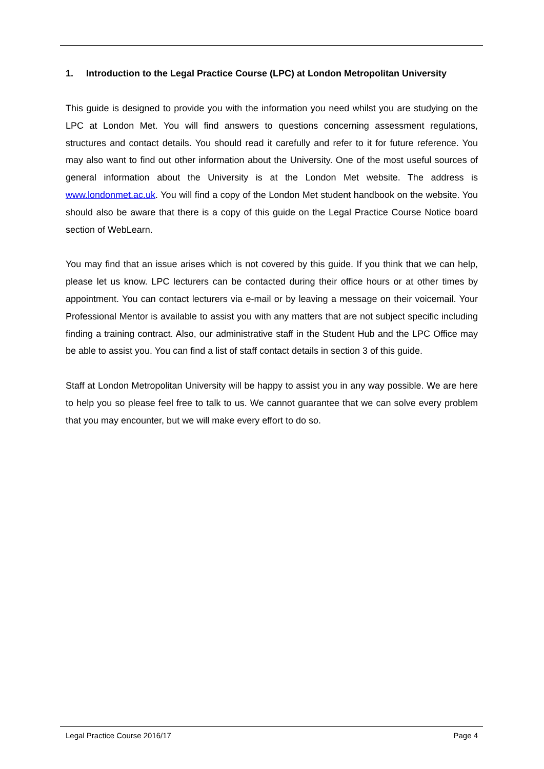1. Introduction to the Legal Practice Course (LPC) at London Metropolitan University
This guide is designed to provide you with the information you need whilst you are studying on the LPC at London Met. You will find answers to questions concerning assessment regulations, structures and contact details. You should read it carefully and refer to it for future reference. You may also want to find out other information about the University. One of the most useful sources of general information about the University is at the London Met website. The address is www.londonmet.ac.uk. You will find a copy of the London Met student handbook on the website. You should also be aware that there is a copy of this guide on the Legal Practice Course Notice board section of WebLearn.
You may find that an issue arises which is not covered by this guide. If you think that we can help, please let us know. LPC lecturers can be contacted during their office hours or at other times by appointment. You can contact lecturers via e-mail or by leaving a message on their voicemail. Your Professional Mentor is available to assist you with any matters that are not subject specific including finding a training contract. Also, our administrative staff in the Student Hub and the LPC Office may be able to assist you. You can find a list of staff contact details in section 3 of this guide.
Staff at London Metropolitan University will be happy to assist you in any way possible. We are here to help you so please feel free to talk to us. We cannot guarantee that we can solve every problem that you may encounter, but we will make every effort to do so.
Legal Practice Course 2016/17 Page 4